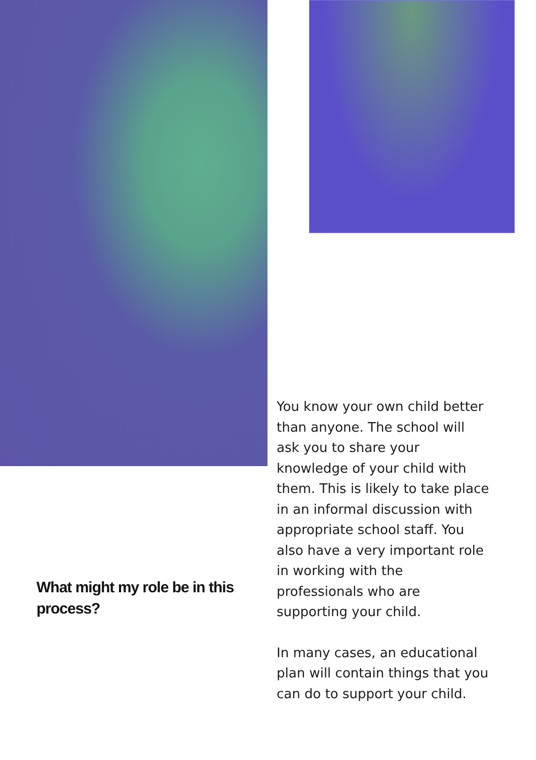What might my role be in this process?
You know your own child better than anyone. The school will ask you to share your knowledge of your child with them. This is likely to take place in an informal discussion with appropriate school staff. You also have a very important role in working with the professionals who are supporting your child.
In many cases, an educational plan will contain things that you can do to support your child.